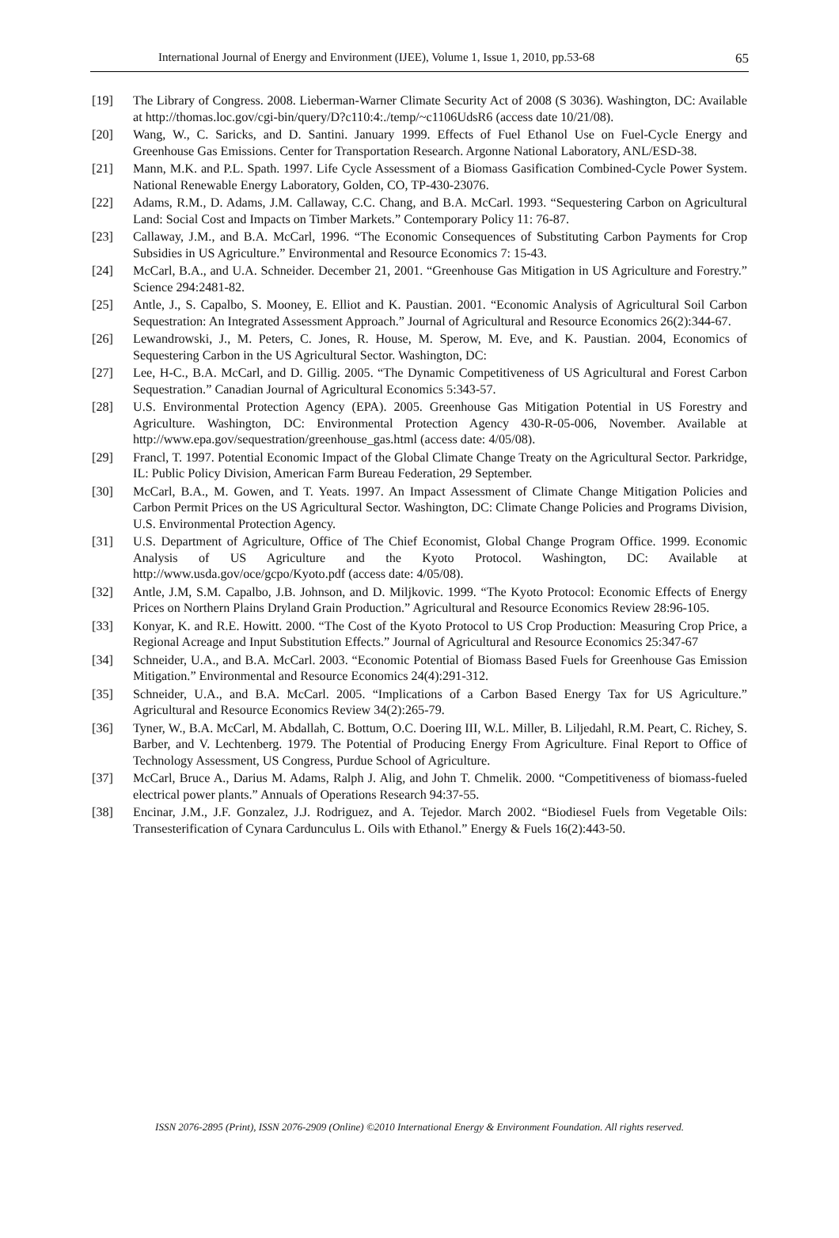International Journal of Energy and Environment (IJEE), Volume 1, Issue 1, 2010, pp.53-68 65
[19] The Library of Congress. 2008. Lieberman-Warner Climate Security Act of 2008 (S 3036). Washington, DC: Available at http://thomas.loc.gov/cgi-bin/query/D?c110:4:./temp/~c1106UdsR6 (access date 10/21/08).
[20] Wang, W., C. Saricks, and D. Santini. January 1999. Effects of Fuel Ethanol Use on Fuel-Cycle Energy and Greenhouse Gas Emissions. Center for Transportation Research. Argonne National Laboratory, ANL/ESD-38.
[21] Mann, M.K. and P.L. Spath. 1997. Life Cycle Assessment of a Biomass Gasification Combined-Cycle Power System. National Renewable Energy Laboratory, Golden, CO, TP-430-23076.
[22] Adams, R.M., D. Adams, J.M. Callaway, C.C. Chang, and B.A. McCarl. 1993. “Sequestering Carbon on Agricultural Land: Social Cost and Impacts on Timber Markets.” Contemporary Policy 11: 76-87.
[23] Callaway, J.M., and B.A. McCarl, 1996. “The Economic Consequences of Substituting Carbon Payments for Crop Subsidies in US Agriculture.” Environmental and Resource Economics 7: 15-43.
[24] McCarl, B.A., and U.A. Schneider. December 21, 2001. “Greenhouse Gas Mitigation in US Agriculture and Forestry.” Science 294:2481-82.
[25] Antle, J., S. Capalbo, S. Mooney, E. Elliot and K. Paustian. 2001. “Economic Analysis of Agricultural Soil Carbon Sequestration: An Integrated Assessment Approach.” Journal of Agricultural and Resource Economics 26(2):344-67.
[26] Lewandrowski, J., M. Peters, C. Jones, R. House, M. Sperow, M. Eve, and K. Paustian. 2004, Economics of Sequestering Carbon in the US Agricultural Sector. Washington, DC:
[27] Lee, H-C., B.A. McCarl, and D. Gillig. 2005. “The Dynamic Competitiveness of US Agricultural and Forest Carbon Sequestration.” Canadian Journal of Agricultural Economics 5:343-57.
[28] U.S. Environmental Protection Agency (EPA). 2005. Greenhouse Gas Mitigation Potential in US Forestry and Agriculture. Washington, DC: Environmental Protection Agency 430-R-05-006, November. Available at http://www.epa.gov/sequestration/greenhouse_gas.html (access date: 4/05/08).
[29] Francl, T. 1997. Potential Economic Impact of the Global Climate Change Treaty on the Agricultural Sector. Parkridge, IL: Public Policy Division, American Farm Bureau Federation, 29 September.
[30] McCarl, B.A., M. Gowen, and T. Yeats. 1997. An Impact Assessment of Climate Change Mitigation Policies and Carbon Permit Prices on the US Agricultural Sector. Washington, DC: Climate Change Policies and Programs Division, U.S. Environmental Protection Agency.
[31] U.S. Department of Agriculture, Office of The Chief Economist, Global Change Program Office. 1999. Economic Analysis of US Agriculture and the Kyoto Protocol. Washington, DC: Available at http://www.usda.gov/oce/gcpo/Kyoto.pdf (access date: 4/05/08).
[32] Antle, J.M, S.M. Capalbo, J.B. Johnson, and D. Miljkovic. 1999. “The Kyoto Protocol: Economic Effects of Energy Prices on Northern Plains Dryland Grain Production.” Agricultural and Resource Economics Review 28:96-105.
[33] Konyar, K. and R.E. Howitt. 2000. “The Cost of the Kyoto Protocol to US Crop Production: Measuring Crop Price, a Regional Acreage and Input Substitution Effects.” Journal of Agricultural and Resource Economics 25:347-67
[34] Schneider, U.A., and B.A. McCarl. 2003. “Economic Potential of Biomass Based Fuels for Greenhouse Gas Emission Mitigation.” Environmental and Resource Economics 24(4):291-312.
[35] Schneider, U.A., and B.A. McCarl. 2005. “Implications of a Carbon Based Energy Tax for US Agriculture.” Agricultural and Resource Economics Review 34(2):265-79.
[36] Tyner, W., B.A. McCarl, M. Abdallah, C. Bottum, O.C. Doering III, W.L. Miller, B. Liljedahl, R.M. Peart, C. Richey, S. Barber, and V. Lechtenberg. 1979. The Potential of Producing Energy From Agriculture. Final Report to Office of Technology Assessment, US Congress, Purdue School of Agriculture.
[37] McCarl, Bruce A., Darius M. Adams, Ralph J. Alig, and John T. Chmelik. 2000. “Competitiveness of biomass-fueled electrical power plants.” Annuals of Operations Research 94:37-55.
[38] Encinar, J.M., J.F. Gonzalez, J.J. Rodriguez, and A. Tejedor. March 2002. “Biodiesel Fuels from Vegetable Oils: Transesterification of Cynara Cardunculus L. Oils with Ethanol.” Energy & Fuels 16(2):443-50.
ISSN 2076-2895 (Print), ISSN 2076-2909 (Online) ©2010 International Energy & Environment Foundation. All rights reserved.